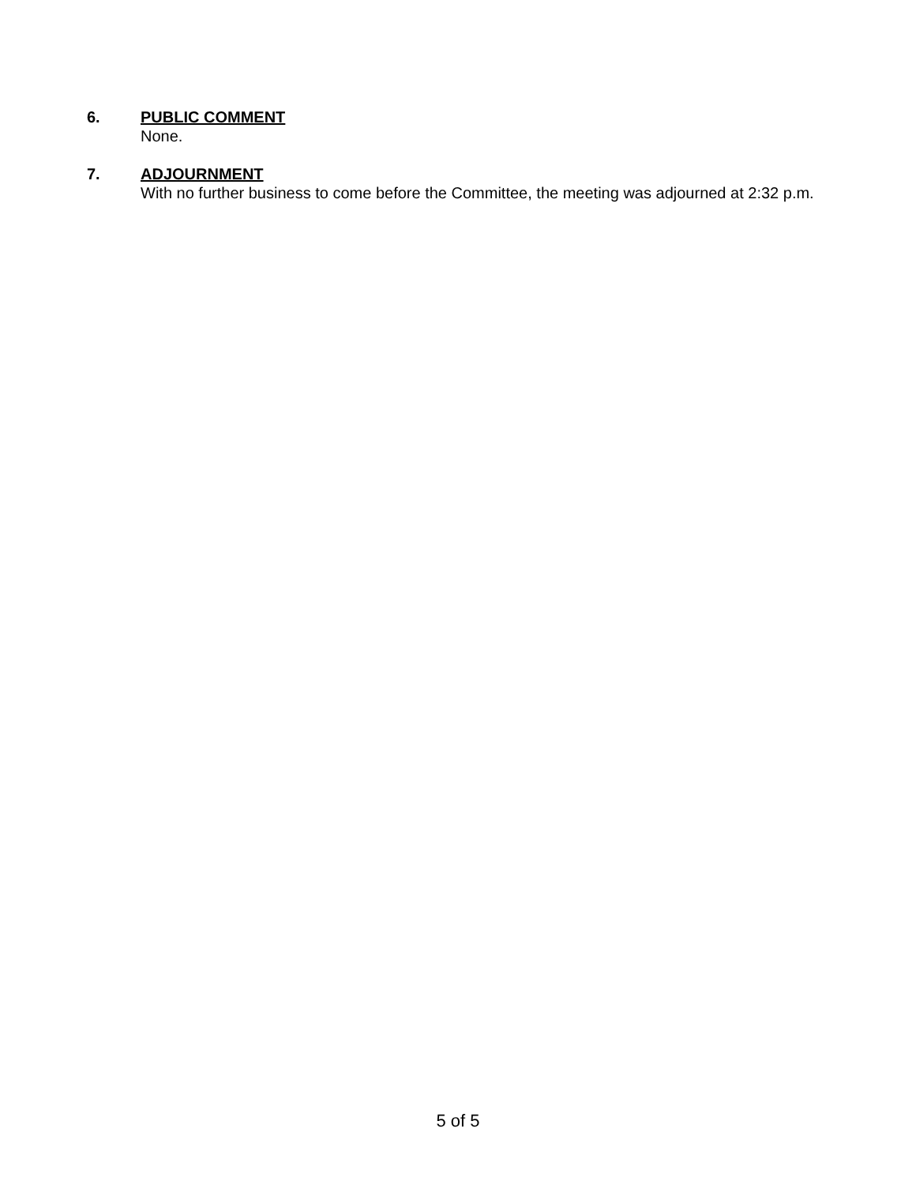6. PUBLIC COMMENT
None.
7. ADJOURNMENT
With no further business to come before the Committee, the meeting was adjourned at 2:32 p.m.
5 of 5